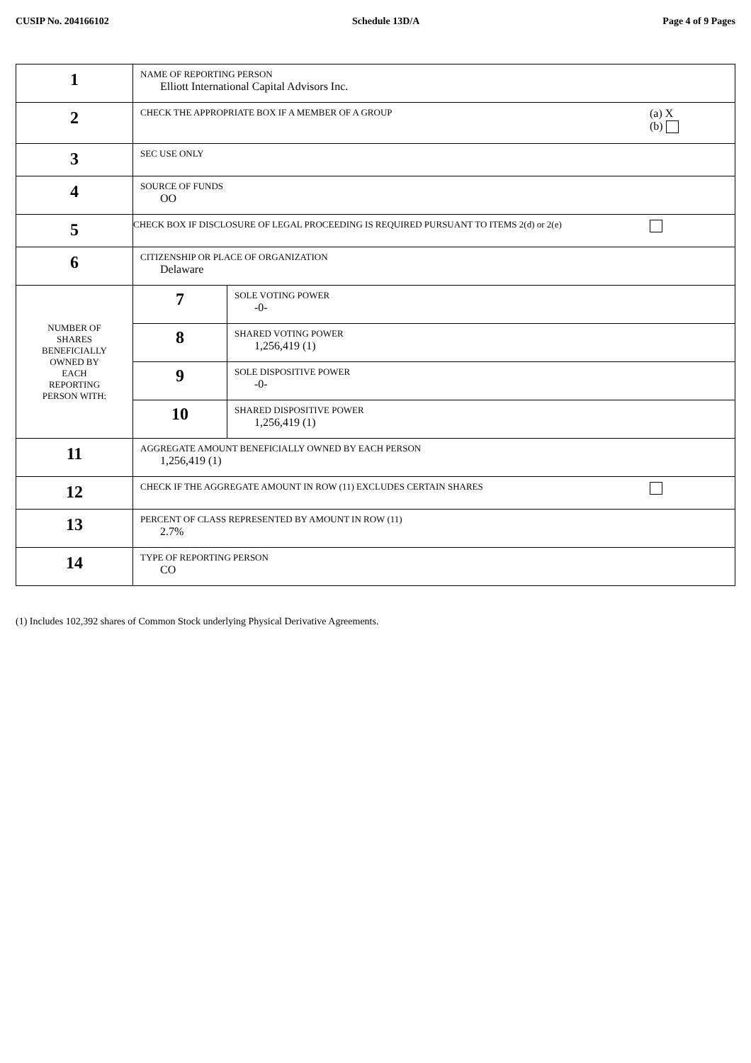CUSIP No. 204166102 Schedule 13D/A Page 4 of 9 Pages
| 1 | NAME OF REPORTING PERSON Elliott International Capital Advisors Inc. | |
| 2 | (a) X (b) CHECK THE APPROPRIATE BOX IF A MEMBER OF A GROUP | |
| 3 | SEC USE ONLY | |
| 4 | SOURCE OF FUNDS OO | |
| 5 | CHECK BOX IF DISCLOSURE OF LEGAL PROCEEDING IS REQUIRED PURSUANT TO ITEMS 2(d) or 2(e) | |
| 6 | CITIZENSHIP OR PLACE OF ORGANIZATION Delaware | |
| NUMBER OF SHARES BENEFICIALLY OWNED BY EACH REPORTING PERSON WITH: | 7 | SOLE VOTING POWER -0- |
| | 8 | SHARED VOTING POWER 1,256,419 (1) |
| | 9 | SOLE DISPOSITIVE POWER -0- |
| | 10 | SHARED DISPOSITIVE POWER 1,256,419 (1) |
| 11 | AGGREGATE AMOUNT BENEFICIALLY OWNED BY EACH PERSON 1,256,419 (1) | |
| 12 | CHECK IF THE AGGREGATE AMOUNT IN ROW (11) EXCLUDES CERTAIN SHARES | |
| 13 | PERCENT OF CLASS REPRESENTED BY AMOUNT IN ROW (11) 2.7% | |
| 14 | TYPE OF REPORTING PERSON CO | |
(1) Includes 102,392 shares of Common Stock underlying Physical Derivative Agreements.